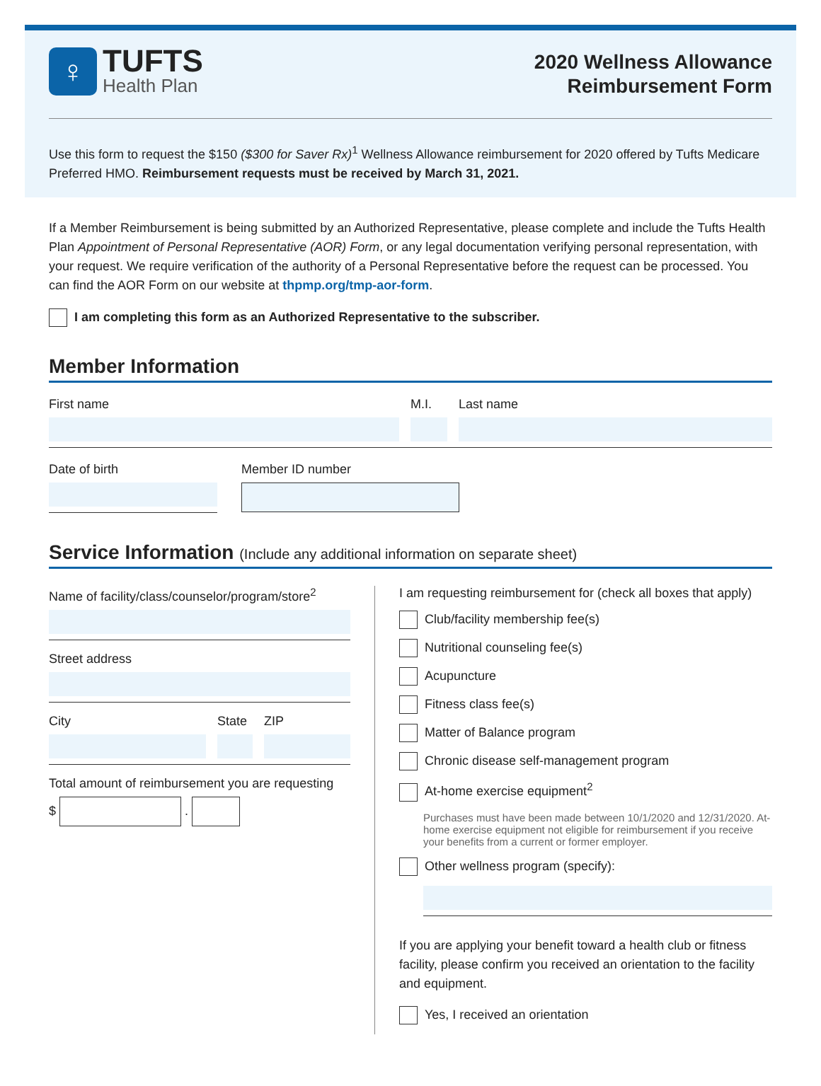♀
TUFTS
Health Plan
2020 Wellness Allowance
Reimbursement Form
Use this form to request the $150 ($300 for Saver Rx)<sup>1</sup> Wellness Allowance reimbursement for 2020 offered by Tufts Medicare Preferred HMO. Reimbursement requests must be received by March 31, 2021.
If a Member Reimbursement is being submitted by an Authorized Representative, please complete and include the Tufts Health Plan Appointment of Personal Representative (AOR) Form, or any legal documentation verifying personal representation, with your request. We require verification of the authority of a Personal Representative before the request can be processed. You can find the AOR Form on our website at thpmp.org/tmp-aor-form.
I am completing this form as an Authorized Representative to the subscriber.
Member Information
First name M.I. Last name
Date of birth Member ID number
Service Information (Include any additional information on separate sheet)
Name of facility/class/counselor/program/store<sup>2</sup>
Street address
City State
ZIP
Total amount of reimbursement you are requesting
$ .
I am requesting reimbursement for (check all boxes that apply)
Club/facility membership fee(s)
Nutritional counseling fee(s)
Acupuncture
Fitness class fee(s)
Matter of Balance program
Chronic disease self-management program
At-home exercise equipment<sup>2</sup>
Purchases must have been made between 10/1/2020 and 12/31/2020. At-home exercise equipment not eligible for reimbursement if you receive your benefits from a current or former employer.
Other wellness program (specify):
If you are applying your benefit toward a health club or fitness facility, please confirm you received an orientation to the facility and equipment.
Yes, I received an orientation